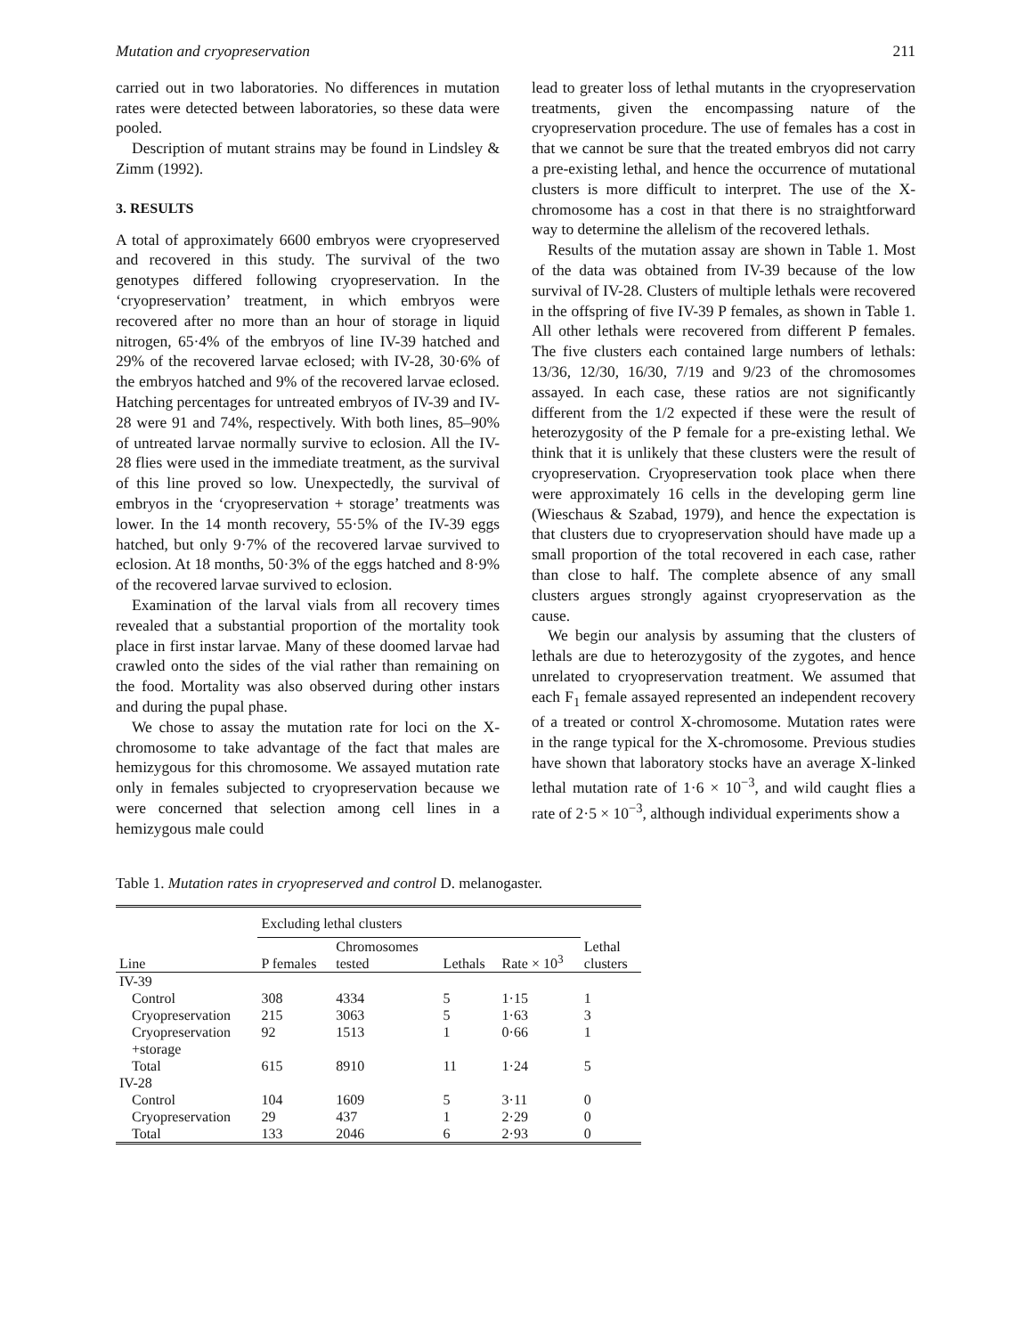Mutation and cryopreservation 211
carried out in two laboratories. No differences in mutation rates were detected between laboratories, so these data were pooled.
Description of mutant strains may be found in Lindsley & Zimm (1992).
3. RESULTS
A total of approximately 6600 embryos were cryopreserved and recovered in this study. The survival of the two genotypes differed following cryopreservation. In the ‘cryopreservation’ treatment, in which embryos were recovered after no more than an hour of storage in liquid nitrogen, 65·4% of the embryos of line IV-39 hatched and 29% of the recovered larvae eclosed; with IV-28, 30·6% of the embryos hatched and 9% of the recovered larvae eclosed. Hatching percentages for untreated embryos of IV-39 and IV-28 were 91 and 74%, respectively. With both lines, 85–90% of untreated larvae normally survive to eclosion. All the IV-28 flies were used in the immediate treatment, as the survival of this line proved so low. Unexpectedly, the survival of embryos in the ‘cryopreservation + storage’ treatments was lower. In the 14 month recovery, 55·5% of the IV-39 eggs hatched, but only 9·7% of the recovered larvae survived to eclosion. At 18 months, 50·3% of the eggs hatched and 8·9% of the recovered larvae survived to eclosion.
Examination of the larval vials from all recovery times revealed that a substantial proportion of the mortality took place in first instar larvae. Many of these doomed larvae had crawled onto the sides of the vial rather than remaining on the food. Mortality was also observed during other instars and during the pupal phase.
We chose to assay the mutation rate for loci on the X-chromosome to take advantage of the fact that males are hemizygous for this chromosome. We assayed mutation rate only in females subjected to cryopreservation because we were concerned that selection among cell lines in a hemizygous male could
lead to greater loss of lethal mutants in the cryopreservation treatments, given the encompassing nature of the cryopreservation procedure. The use of females has a cost in that we cannot be sure that the treated embryos did not carry a pre-existing lethal, and hence the occurrence of mutational clusters is more difficult to interpret. The use of the X-chromosome has a cost in that there is no straightforward way to determine the allelism of the recovered lethals.
Results of the mutation assay are shown in Table 1. Most of the data was obtained from IV-39 because of the low survival of IV-28. Clusters of multiple lethals were recovered in the offspring of five IV-39 P females, as shown in Table 1. All other lethals were recovered from different P females. The five clusters each contained large numbers of lethals: 13/36, 12/30, 16/30, 7/19 and 9/23 of the chromosomes assayed. In each case, these ratios are not significantly different from the 1/2 expected if these were the result of heterozygosity of the P female for a pre-existing lethal. We think that it is unlikely that these clusters were the result of cryopreservation. Cryopreservation took place when there were approximately 16 cells in the developing germ line (Wieschaus & Szabad, 1979), and hence the expectation is that clusters due to cryopreservation should have made up a small proportion of the total recovered in each case, rather than close to half. The complete absence of any small clusters argues strongly against cryopreservation as the cause.
We begin our analysis by assuming that the clusters of lethals are due to heterozygosity of the zygotes, and hence unrelated to cryopreservation treatment. We assumed that each F<sub>1</sub> female assayed represented an independent recovery of a treated or control X-chromosome. Mutation rates were in the range typical for the X-chromosome. Previous studies have shown that laboratory stocks have an average X-linked lethal mutation rate of 1·6 × 10<sup>−3</sup>, and wild caught flies a rate of 2·5 × 10<sup>−3</sup>, although individual experiments show a
Table 1. Mutation rates in cryopreserved and control D. melanogaster.
| Line | Excluding lethal clusters | | | | Lethal clusters |
| --- | --- | --- | --- | --- | --- |
| | P females | Chromosomes tested | Lethals | Rate × 10<sup>3</sup> | |
| IV-39 | | | | | |
| Control | 308 | 4334 | 5 | 1·15 | 1 |
| Cryopreservation | 215 | 3063 | 5 | 1·63 | 3 |
| Cryopreservation +storage | 92 | 1513 | 1 | 0·66 | 1 |
| Total | 615 | 8910 | 11 | 1·24 | 5 |
| IV-28 | | | | | |
| Control | 104 | 1609 | 5 | 3·11 | 0 |
| Cryopreservation | 29 | 437 | 1 | 2·29 | 0 |
| Total | 133 | 2046 | 6 | 2·93 | 0 |